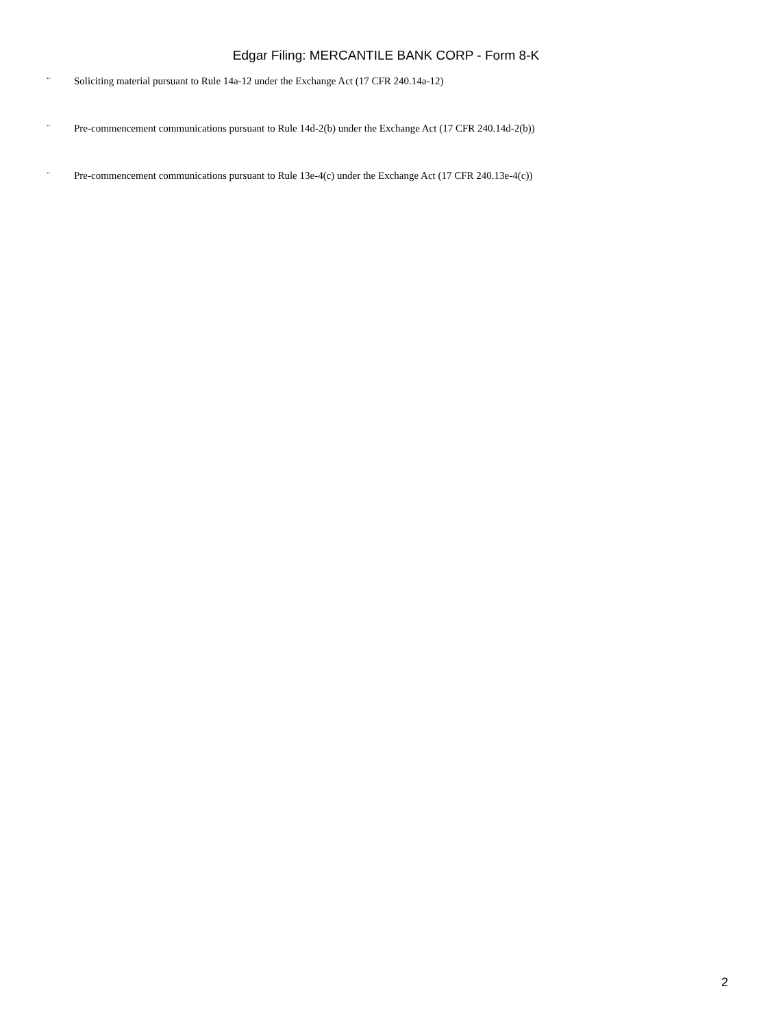Edgar Filing: MERCANTILE BANK CORP - Form 8-K
¨ Soliciting material pursuant to Rule 14a-12 under the Exchange Act (17 CFR 240.14a-12)
¨ Pre-commencement communications pursuant to Rule 14d-2(b) under the Exchange Act (17 CFR 240.14d-2(b))
¨ Pre-commencement communications pursuant to Rule 13e-4(c) under the Exchange Act (17 CFR 240.13e-4(c))
2